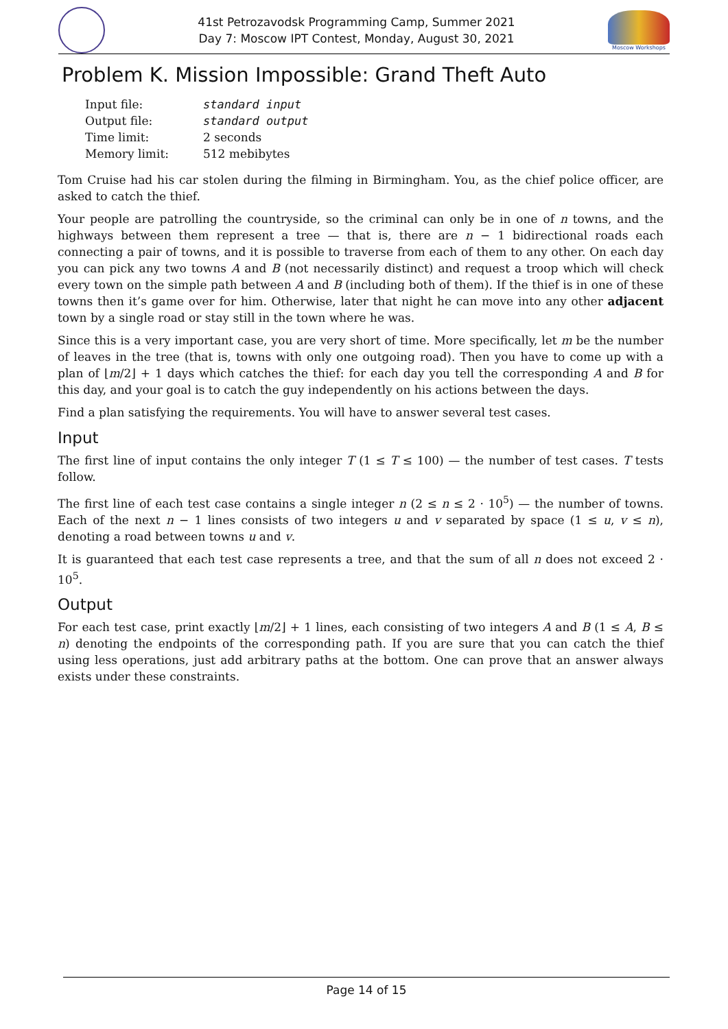41st Petrozavodsk Programming Camp, Summer 2021
Day 7: Moscow IPT Contest, Monday, August 30, 2021
Moscow Workshops
Problem K. Mission Impossible: Grand Theft Auto
| Input file: | standard input |
| Output file: | standard output |
| Time limit: | 2 seconds |
| Memory limit: | 512 mebibytes |
Tom Cruise had his car stolen during the filming in Birmingham. You, as the chief police officer, are asked to catch the thief.
Your people are patrolling the countryside, so the criminal can only be in one of n towns, and the highways between them represent a tree — that is, there are n − 1 bidirectional roads each connecting a pair of towns, and it is possible to traverse from each of them to any other. On each day you can pick any two towns A and B (not necessarily distinct) and request a troop which will check every town on the simple path between A and B (including both of them). If the thief is in one of these towns then it’s game over for him. Otherwise, later that night he can move into any other adjacent town by a single road or stay still in the town where he was.
Since this is a very important case, you are very short of time. More specifically, let m be the number of leaves in the tree (that is, towns with only one outgoing road). Then you have to come up with a plan of ⌊m/2⌋ + 1 days which catches the thief: for each day you tell the corresponding A and B for this day, and your goal is to catch the guy independently on his actions between the days.
Find a plan satisfying the requirements. You will have to answer several test cases.
Input
The first line of input contains the only integer T (1 ≤ T ≤ 100) — the number of test cases. T tests follow.
The first line of each test case contains a single integer n (2 ≤ n ≤ 2 · 10<sup>5</sup>) — the number of towns. Each of the next n − 1 lines consists of two integers u and v separated by space (1 ≤ u, v ≤ n), denoting a road between towns u and v.
It is guaranteed that each test case represents a tree, and that the sum of all n does not exceed 2 · 10<sup>5</sup>.
Output
For each test case, print exactly ⌊m/2⌋ + 1 lines, each consisting of two integers A and B (1 ≤ A, B ≤ n) denoting the endpoints of the corresponding path. If you are sure that you can catch the thief using less operations, just add arbitrary paths at the bottom. One can prove that an answer always exists under these constraints.
Page 14 of 15